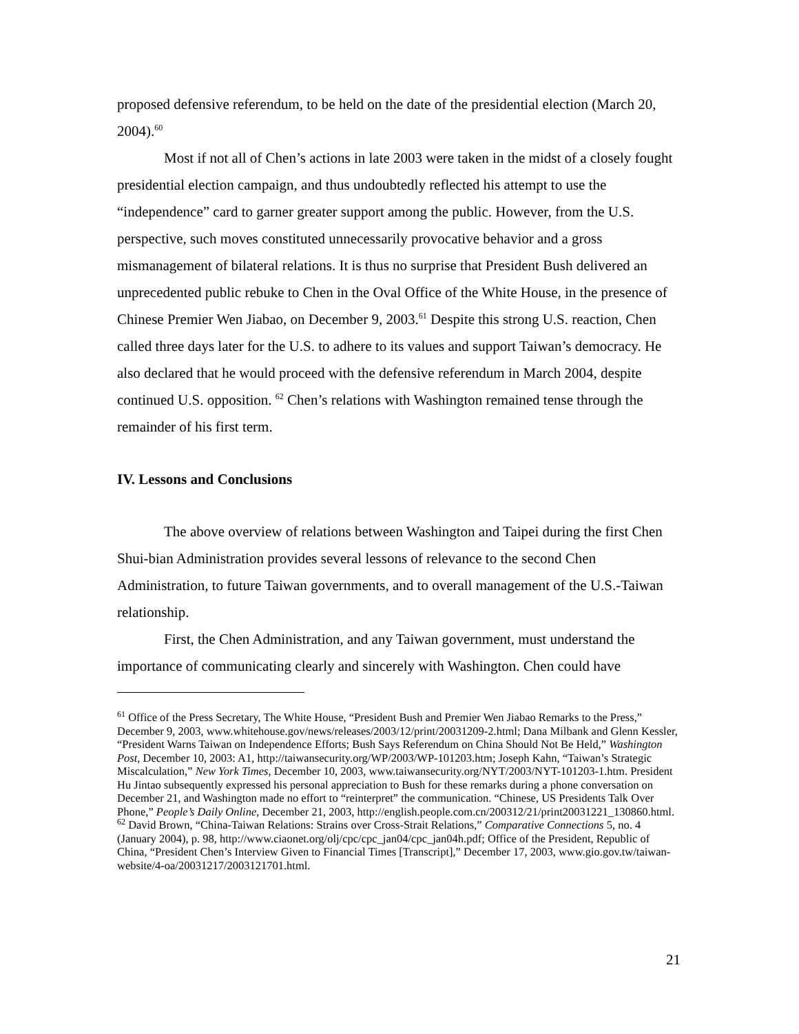proposed defensive referendum, to be held on the date of the presidential election (March 20, 2004).<sup>60</sup>
Most if not all of Chen’s actions in late 2003 were taken in the midst of a closely fought presidential election campaign, and thus undoubtedly reflected his attempt to use the “independence” card to garner greater support among the public. However, from the U.S. perspective, such moves constituted unnecessarily provocative behavior and a gross mismanagement of bilateral relations. It is thus no surprise that President Bush delivered an unprecedented public rebuke to Chen in the Oval Office of the White House, in the presence of Chinese Premier Wen Jiabao, on December 9, 2003.<sup>61</sup> Despite this strong U.S. reaction, Chen called three days later for the U.S. to adhere to its values and support Taiwan’s democracy. He also declared that he would proceed with the defensive referendum in March 2004, despite continued U.S. opposition. <sup>62</sup> Chen’s relations with Washington remained tense through the remainder of his first term.
IV. Lessons and Conclusions
The above overview of relations between Washington and Taipei during the first Chen Shui-bian Administration provides several lessons of relevance to the second Chen Administration, to future Taiwan governments, and to overall management of the U.S.-Taiwan relationship.
First, the Chen Administration, and any Taiwan government, must understand the importance of communicating clearly and sincerely with Washington. Chen could have
<sup>61</sup> Office of the Press Secretary, The White House, “President Bush and Premier Wen Jiabao Remarks to the Press,” December 9, 2003, www.whitehouse.gov/news/releases/2003/12/print/20031209-2.html; Dana Milbank and Glenn Kessler, “President Warns Taiwan on Independence Efforts; Bush Says Referendum on China Should Not Be Held,” Washington Post, December 10, 2003: A1, http://taiwansecurity.org/WP/2003/WP-101203.htm; Joseph Kahn, “Taiwan’s Strategic Miscalculation,” New York Times, December 10, 2003, www.taiwansecurity.org/NYT/2003/NYT-101203-1.htm. President Hu Jintao subsequently expressed his personal appreciation to Bush for these remarks during a phone conversation on December 21, and Washington made no effort to “reinterpret” the communication. “Chinese, US Presidents Talk Over Phone,” People’s Daily Online, December 21, 2003, http://english.people.com.cn/200312/21/print20031221_130860.html.
<sup>62</sup> David Brown, “China-Taiwan Relations: Strains over Cross-Strait Relations,” Comparative Connections 5, no. 4 (January 2004), p. 98, http://www.ciaonet.org/olj/cpc/cpc_jan04/cpc_jan04h.pdf; Office of the President, Republic of China, “President Chen’s Interview Given to Financial Times [Transcript],” December 17, 2003, www.gio.gov.tw/taiwan-website/4-oa/20031217/2003121701.html.
21